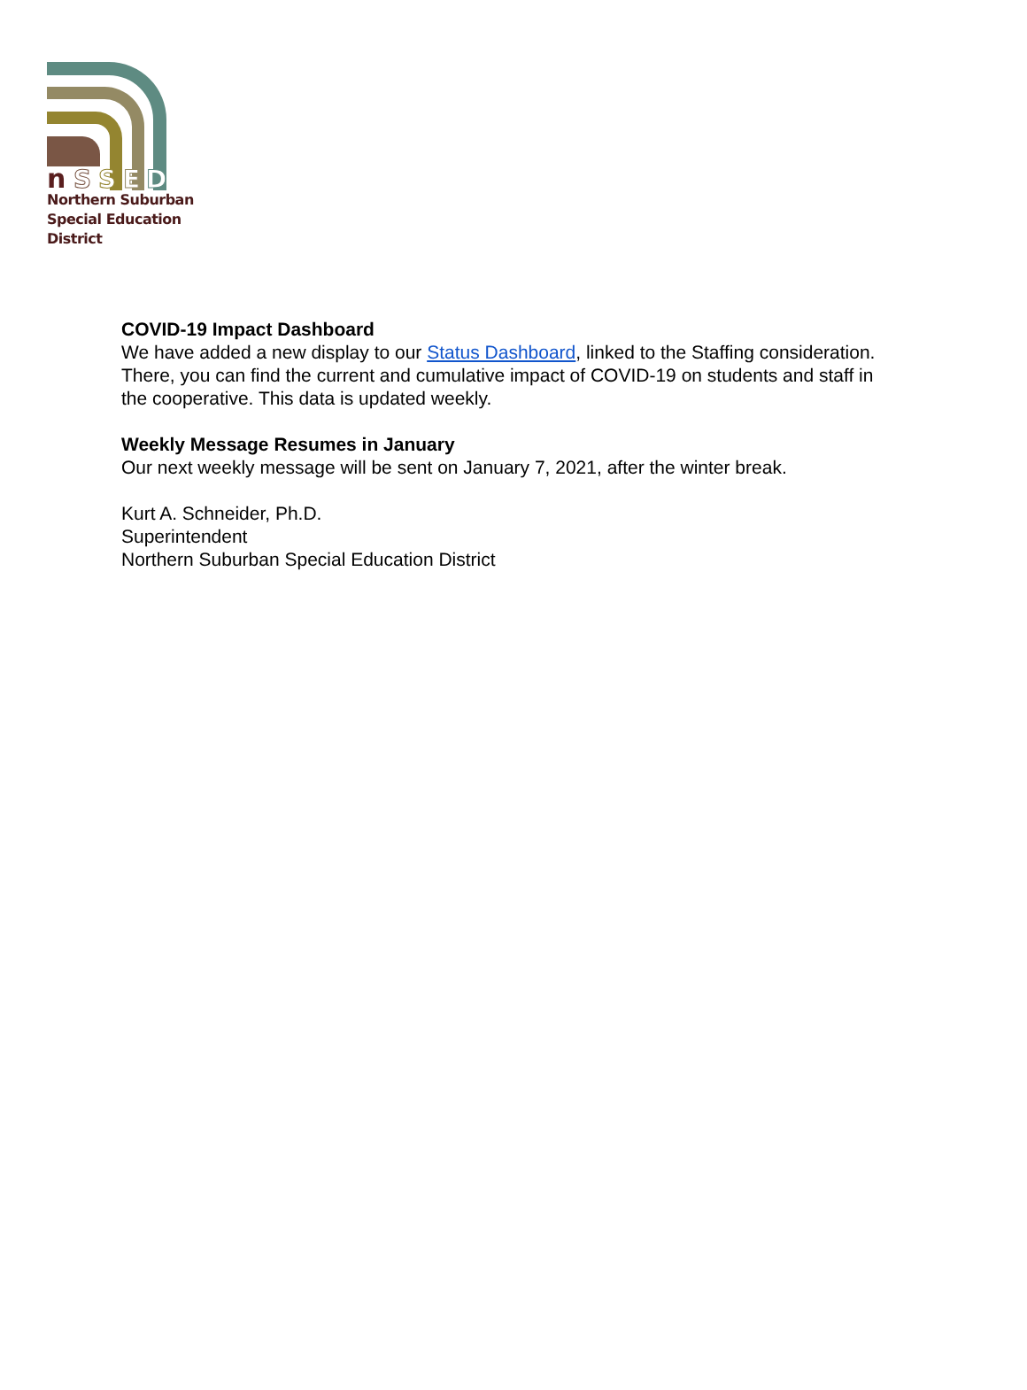n
S
S
E
D
Northern Suburban
Special Education District
COVID-19 Impact Dashboard
We have added a new display to our Status Dashboard, linked to the Staffing consideration. There, you can find the current and cumulative impact of COVID-19 on students and staff in the cooperative. This data is updated weekly.
Weekly Message Resumes in January
Our next weekly message will be sent on January 7, 2021, after the winter break.
Kurt A. Schneider, Ph.D.
Superintendent
Northern Suburban Special Education District